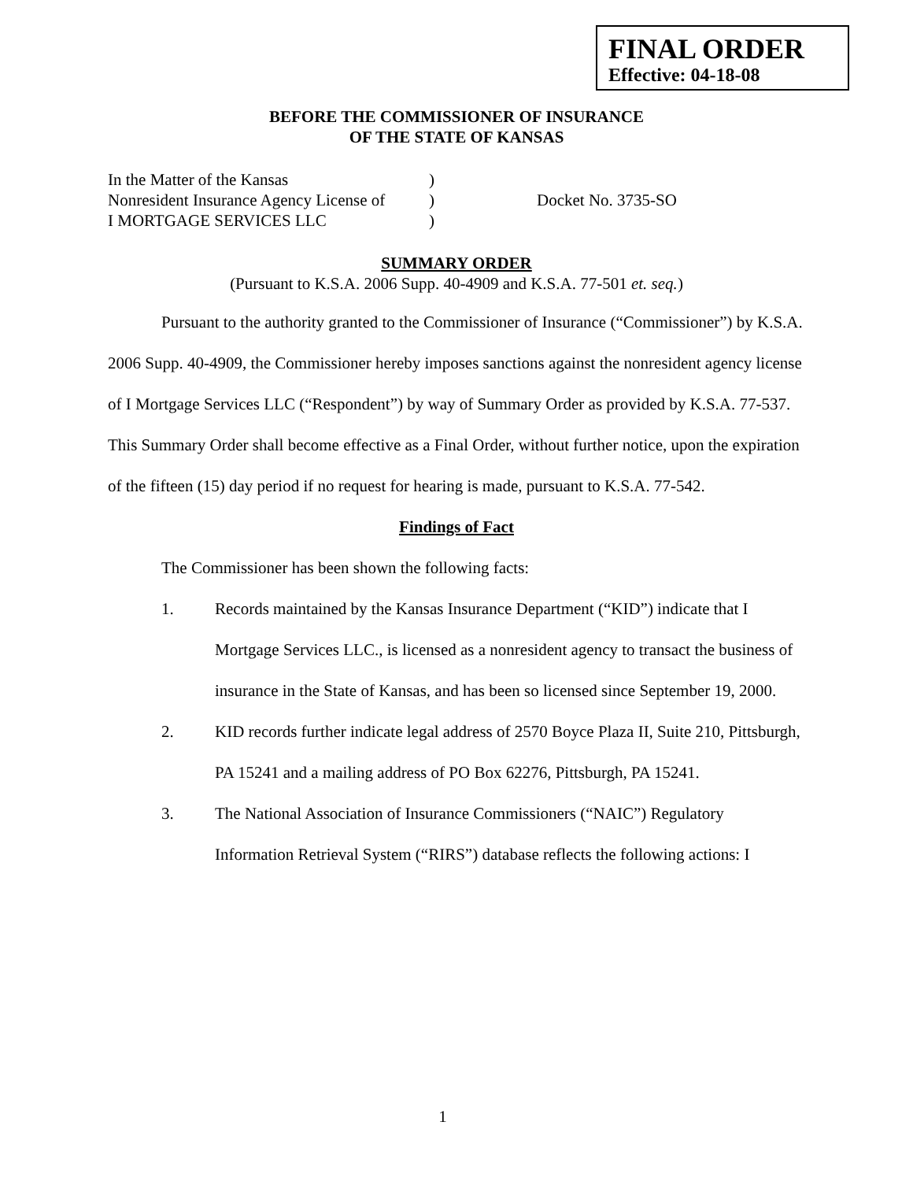FINAL ORDER
Effective: 04-18-08
BEFORE THE COMMISSIONER OF INSURANCE
OF THE STATE OF KANSAS
| In the Matter of the Kansas | ) | |
| Nonresident Insurance Agency License of | ) | Docket No. 3735-SO |
| I MORTGAGE SERVICES LLC | ) | |
SUMMARY ORDER
(Pursuant to K.S.A. 2006 Supp. 40-4909 and K.S.A. 77-501 et. seq.)
Pursuant to the authority granted to the Commissioner of Insurance (“Commissioner”) by K.S.A. 2006 Supp. 40-4909, the Commissioner hereby imposes sanctions against the nonresident agency license of I Mortgage Services LLC (“Respondent”) by way of Summary Order as provided by K.S.A. 77-537. This Summary Order shall become effective as a Final Order, without further notice, upon the expiration of the fifteen (15) day period if no request for hearing is made, pursuant to K.S.A. 77-542.
Findings of Fact
The Commissioner has been shown the following facts:
1. Records maintained by the Kansas Insurance Department (“KID”) indicate that I Mortgage Services LLC., is licensed as a nonresident agency to transact the business of insurance in the State of Kansas, and has been so licensed since September 19, 2000.
2. KID records further indicate legal address of 2570 Boyce Plaza II, Suite 210, Pittsburgh, PA 15241 and a mailing address of PO Box 62276, Pittsburgh, PA 15241.
3. The National Association of Insurance Commissioners (“NAIC”) Regulatory Information Retrieval System (“RIRS”) database reflects the following actions: I
1